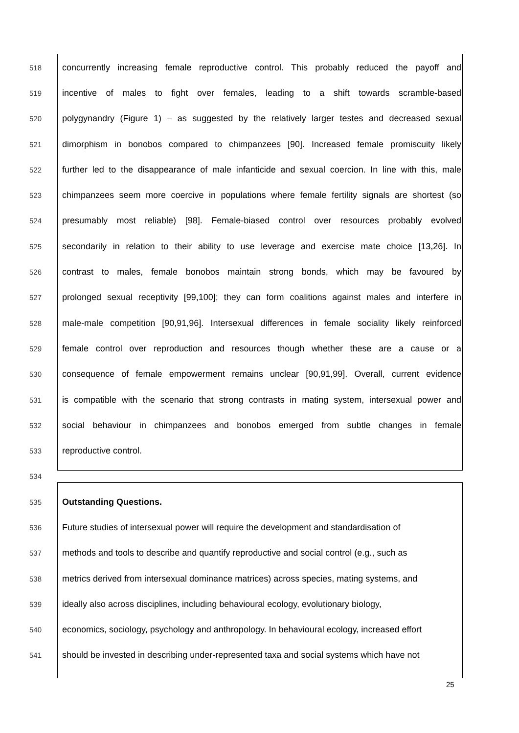518 concurrently increasing female reproductive control. This probably reduced the payoff and
519 incentive of males to fight over females, leading to a shift towards scramble-based
520 polygynandry (Figure 1) – as suggested by the relatively larger testes and decreased sexual
521 dimorphism in bonobos compared to chimpanzees [90]. Increased female promiscuity likely
522 further led to the disappearance of male infanticide and sexual coercion. In line with this, male
523 chimpanzees seem more coercive in populations where female fertility signals are shortest (so
524 presumably most reliable) [98]. Female-biased control over resources probably evolved
525 secondarily in relation to their ability to use leverage and exercise mate choice [13,26]. In
526 contrast to males, female bonobos maintain strong bonds, which may be favoured by
527 prolonged sexual receptivity [99,100]; they can form coalitions against males and interfere in
528 male-male competition [90,91,96]. Intersexual differences in female sociality likely reinforced
529 female control over reproduction and resources though whether these are a cause or a
530 consequence of female empowerment remains unclear [90,91,99]. Overall, current evidence
531 is compatible with the scenario that strong contrasts in mating system, intersexual power and
532 social behaviour in chimpanzees and bonobos emerged from subtle changes in female
533 reproductive control.
534
535 Outstanding Questions.
536 Future studies of intersexual power will require the development and standardisation of
537 methods and tools to describe and quantify reproductive and social control (e.g., such as
538 metrics derived from intersexual dominance matrices) across species, mating systems, and
539 ideally also across disciplines, including behavioural ecology, evolutionary biology,
540 economics, sociology, psychology and anthropology. In behavioural ecology, increased effort
541 should be invested in describing under-represented taxa and social systems which have not
25